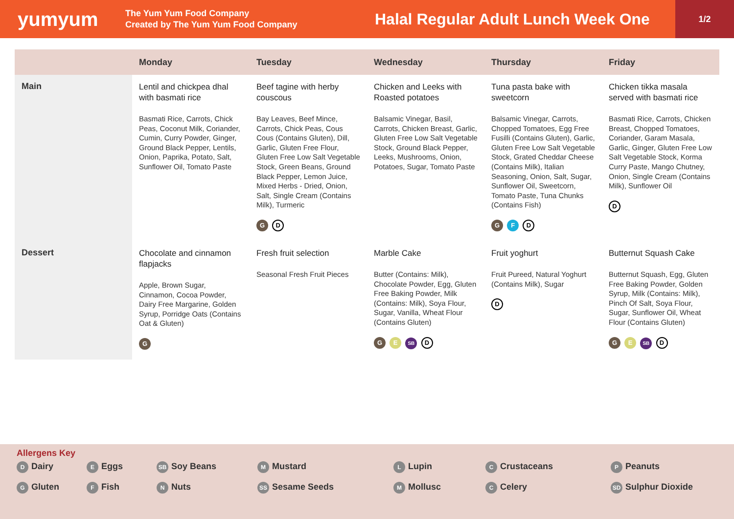yumyum
The Yum Yum Food Company
Created by The Yum Yum Food Company
Halal Regular Adult Lunch Week One
1/2
| | Monday | Tuesday | Wednesday | Thursday | Friday |
| --- | --- | --- | --- | --- | --- |
| Main | Lentil and chickpea dhal with basmati rice Basmati Rice, Carrots, Chick Peas, Coconut Milk, Coriander, Cumin, Curry Powder, Ginger, Ground Black Pepper, Lentils, Onion, Paprika, Potato, Salt, Sunflower Oil, Tomato Paste | Beef tagine with herby couscous Bay Leaves, Beef Mince, Carrots, Chick Peas, Cous Cous (Contains Gluten), Dill, Garlic, Gluten Free Flour, Gluten Free Low Salt Vegetable Stock, Green Beans, Ground Black Pepper, Lemon Juice, Mixed Herbs - Dried, Onion, Salt, Single Cream (Contains Milk), Turmeric G D | Chicken and Leeks with Roasted potatoes Balsamic Vinegar, Basil, Carrots, Chicken Breast, Garlic, Gluten Free Low Salt Vegetable Stock, Ground Black Pepper, Leeks, Mushrooms, Onion, Potatoes, Sugar, Tomato Paste | Tuna pasta bake with sweetcorn Balsamic Vinegar, Carrots, Chopped Tomatoes, Egg Free Fusilli (Contains Gluten), Garlic, Gluten Free Low Salt Vegetable Stock, Grated Cheddar Cheese (Contains Milk), Italian Seasoning, Onion, Salt, Sugar, Sunflower Oil, Sweetcorn, Tomato Paste, Tuna Chunks (Contains Fish) G F D | Chicken tikka masala served with basmati rice Basmati Rice, Carrots, Chicken Breast, Chopped Tomatoes, Coriander, Garam Masala, Garlic, Ginger, Gluten Free Low Salt Vegetable Stock, Korma Curry Paste, Mango Chutney, Onion, Single Cream (Contains Milk), Sunflower Oil D |
| Dessert | Chocolate and cinnamon flapjacks Apple, Brown Sugar, Cinnamon, Cocoa Powder, Dairy Free Margarine, Golden Syrup, Porridge Oats (Contains Oat & Gluten) G | Fresh fruit selection Seasonal Fresh Fruit Pieces | Marble Cake Butter (Contains: Milk), Chocolate Powder, Egg, Gluten Free Baking Powder, Milk (Contains: Milk), Soya Flour, Sugar, Vanilla, Wheat Flour (Contains Gluten) G E SB D | Fruit yoghurt Fruit Pureed, Natural Yoghurt (Contains Milk), Sugar D | Butternut Squash Cake Butternut Squash, Egg, Gluten Free Baking Powder, Golden Syrup, Milk (Contains: Milk), Pinch Of Salt, Soya Flour, Sugar, Sunflower Oil, Wheat Flour (Contains Gluten) G E SB D |
Allergens Key
D Dairy
E Eggs
SB Soy Beans
M Mustard
L Lupin
C Crustaceans
P Peanuts
G Gluten
F Fish
N Nuts
SS Sesame Seeds
M Mollusc
C Celery
SD Sulphur Dioxide